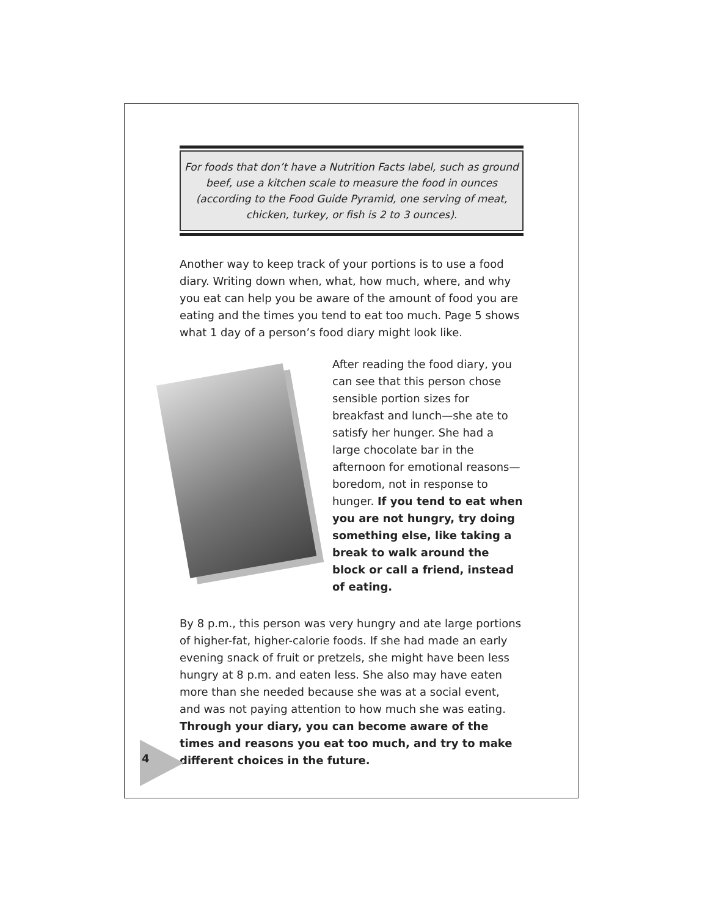For foods that don’t have a Nutrition Facts label, such as ground beef, use a kitchen scale to measure the food in ounces (according to the Food Guide Pyramid, one serving of meat, chicken, turkey, or fish is 2 to 3 ounces).
Another way to keep track of your portions is to use a food diary. Writing down when, what, how much, where, and why you eat can help you be aware of the amount of food you are eating and the times you tend to eat too much. Page 5 shows what 1 day of a person’s food diary might look like.
After reading the food diary, you can see that this person chose sensible portion sizes for breakfast and lunch—she ate to satisfy her hunger. She had a large chocolate bar in the afternoon for emotional reasons—boredom, not in response to hunger. If you tend to eat when you are not hungry, try doing something else, like taking a break to walk around the block or call a friend, instead of eating.
By 8 p.m., this person was very hungry and ate large portions of higher-fat, higher-calorie foods. If she had made an early evening snack of fruit or pretzels, she might have been less hungry at 8 p.m. and eaten less. She also may have eaten more than she needed because she was at a social event, and was not paying attention to how much she was eating. Through your diary, you can become aware of the times and reasons you eat too much, and try to make different choices in the future.
4